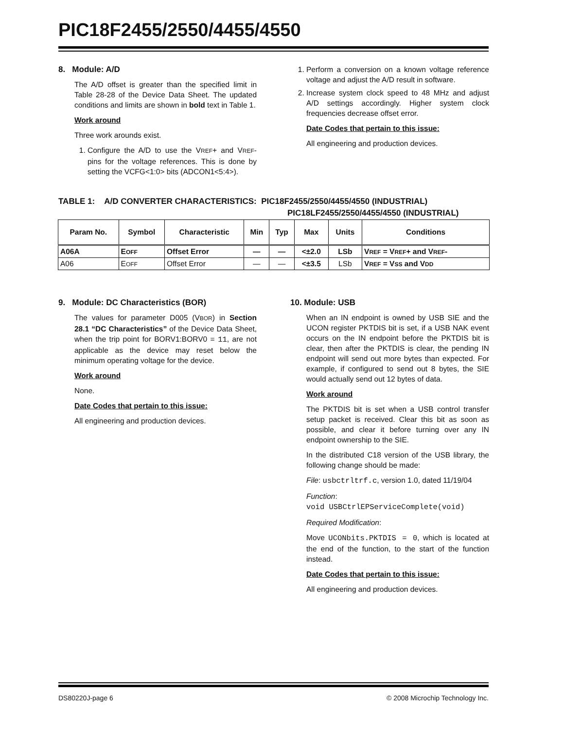PIC18F2455/2550/4455/4550
8. Module: A/D
The A/D offset is greater than the specified limit in Table 28-28 of the Device Data Sheet. The updated conditions and limits are shown in bold text in Table 1.
Work around
Three work arounds exist.
1. Configure the A/D to use the VREF+ and VREF- pins for the voltage references. This is done by setting the VCFG<1:0> bits (ADCON1<5:4>).
1. Perform a conversion on a known voltage reference voltage and adjust the A/D result in software.
2. Increase system clock speed to 48 MHz and adjust A/D settings accordingly. Higher system clock frequencies decrease offset error.
Date Codes that pertain to this issue:
All engineering and production devices.
TABLE 1: A/D CONVERTER CHARACTERISTICS: PIC18F2455/2550/4455/4550 (INDUSTRIAL)
PIC18LF2455/2550/4455/4550 (INDUSTRIAL)
| Param No. | Symbol | Characteristic | Min | Typ | Max | Units | Conditions |
| --- | --- | --- | --- | --- | --- | --- | --- |
| A06A | E OFF | Offset Error | — | — | <±2.0 | LSb | V REF = V REF + and V REF - |
| A06 | E OFF | Offset Error | — | — | <±3.5 | LSb | V REF = V SS and V DD |
9. Module: DC Characteristics (BOR)
The values for parameter D005 (VBOR) in Section 28.1 “DC Characteristics” of the Device Data Sheet, when the trip point for BORV1:BORV0 = 11, are not applicable as the device may reset below the minimum operating voltage for the device.
Work around
None.
Date Codes that pertain to this issue:
All engineering and production devices.
10. Module: USB
When an IN endpoint is owned by USB SIE and the UCON register PKTDIS bit is set, if a USB NAK event occurs on the IN endpoint before the PKTDIS bit is clear, then after the PKTDIS is clear, the pending IN endpoint will send out more bytes than expected. For example, if configured to send out 8 bytes, the SIE would actually send out 12 bytes of data.
Work around
The PKTDIS bit is set when a USB control transfer setup packet is received. Clear this bit as soon as possible, and clear it before turning over any IN endpoint ownership to the SIE.
In the distributed C18 version of the USB library, the following change should be made:
File: usbctrltrf.c, version 1.0, dated 11/19/04
Function:
void USBCtrlEPServiceComplete(void)
Required Modification:
Move UCONbits.PKTDIS = 0, which is located at the end of the function, to the start of the function instead.
Date Codes that pertain to this issue:
All engineering and production devices.
DS80220J-page 6 © 2008 Microchip Technology Inc.